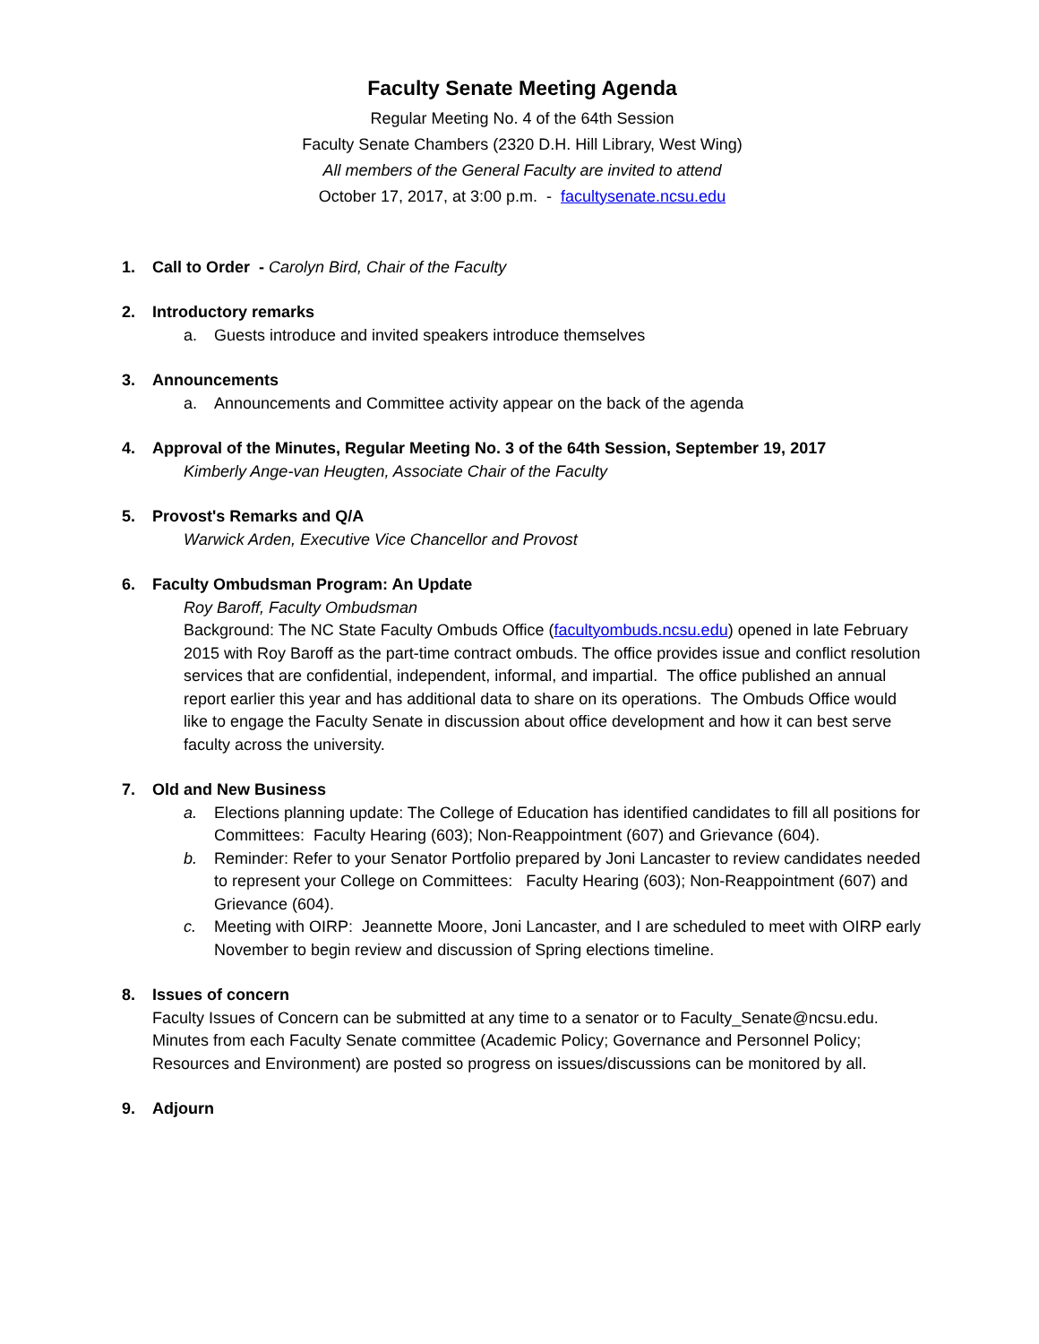Faculty Senate Meeting Agenda
Regular Meeting No. 4 of the 64th Session
Faculty Senate Chambers (2320 D.H. Hill Library, West Wing)
All members of the General Faculty are invited to attend
October 17, 2017, at 3:00 p.m. - facultysenate.ncsu.edu
1. Call to Order - Carolyn Bird, Chair of the Faculty
2. Introductory remarks
a. Guests introduce and invited speakers introduce themselves
3. Announcements
a. Announcements and Committee activity appear on the back of the agenda
4. Approval of the Minutes, Regular Meeting No. 3 of the 64th Session, September 19, 2017
Kimberly Ange-van Heugten, Associate Chair of the Faculty
5. Provost's Remarks and Q/A
Warwick Arden, Executive Vice Chancellor and Provost
6. Faculty Ombudsman Program: An Update
Roy Baroff, Faculty Ombudsman
Background: The NC State Faculty Ombuds Office (facultyombuds.ncsu.edu) opened in late February 2015 with Roy Baroff as the part-time contract ombuds. The office provides issue and conflict resolution services that are confidential, independent, informal, and impartial. The office published an annual report earlier this year and has additional data to share on its operations. The Ombuds Office would like to engage the Faculty Senate in discussion about office development and how it can best serve faculty across the university.
7. Old and New Business
a. Elections planning update: The College of Education has identified candidates to fill all positions for Committees: Faculty Hearing (603); Non-Reappointment (607) and Grievance (604).
b. Reminder: Refer to your Senator Portfolio prepared by Joni Lancaster to review candidates needed to represent your College on Committees: Faculty Hearing (603); Non-Reappointment (607) and Grievance (604).
c. Meeting with OIRP: Jeannette Moore, Joni Lancaster, and I are scheduled to meet with OIRP early November to begin review and discussion of Spring elections timeline.
8. Issues of concern
Faculty Issues of Concern can be submitted at any time to a senator or to Faculty_Senate@ncsu.edu. Minutes from each Faculty Senate committee (Academic Policy; Governance and Personnel Policy; Resources and Environment) are posted so progress on issues/discussions can be monitored by all.
9. Adjourn